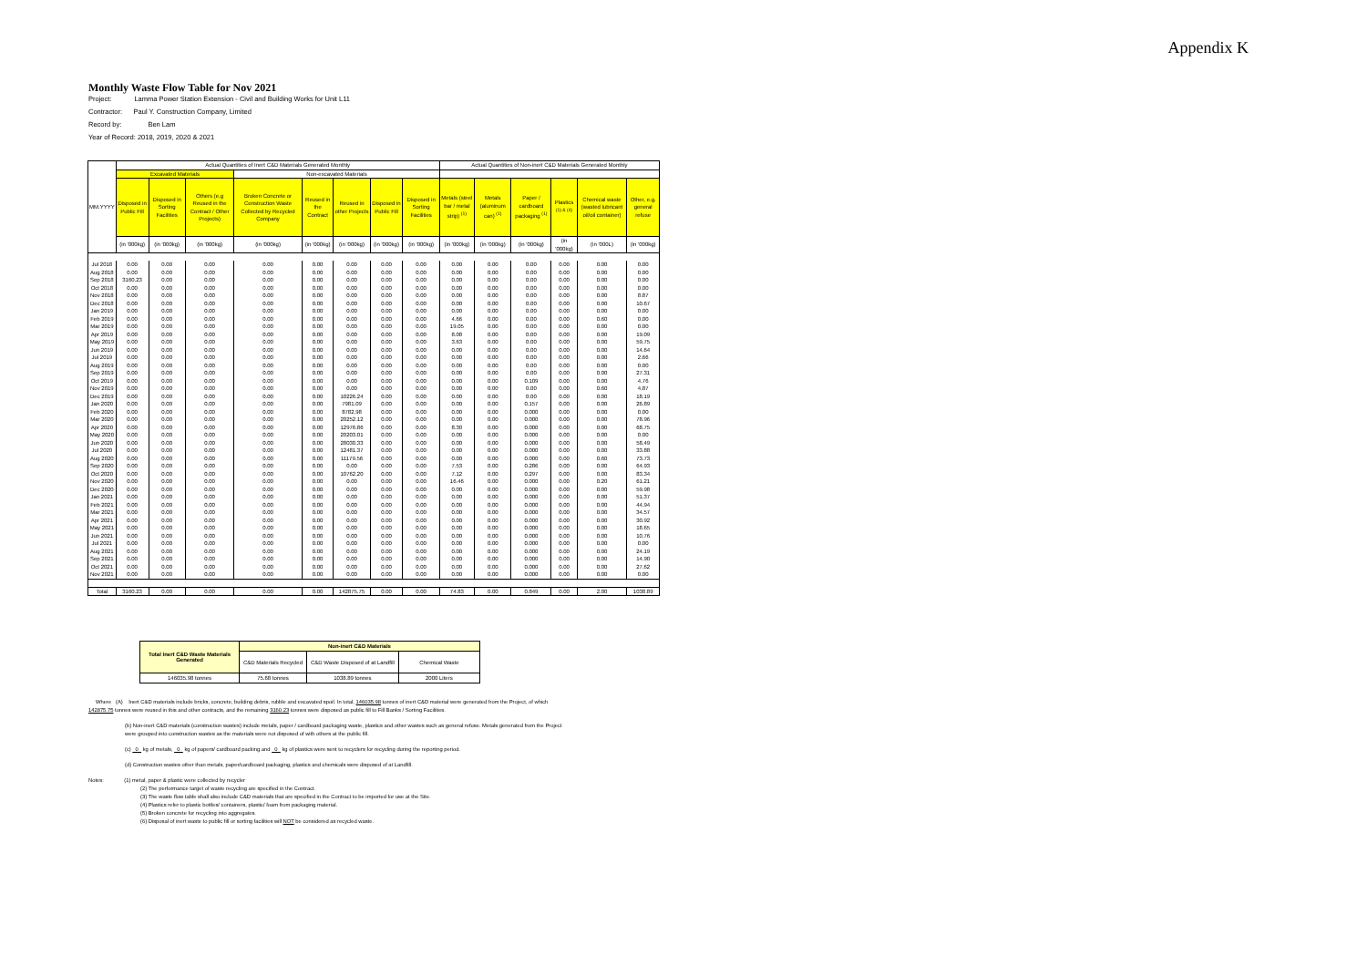Appendix K
Monthly Waste Flow Table for Nov 2021
Project: Lamma Power Station Extension - Civil and Building Works for Unit L11
Contractor: Paul Y. Construction Company, Limited
Record by: Ben Lam
Year of Record: 2018, 2019, 2020 & 2021
| MM.YYYY | Actual Quantities of Inert C&D Materials Generated Monthly | | | | | | | | Actual Quantities of Non-inert C&D Materials Generated Monthly | | | | | |
| --- | --- | --- | --- | --- | --- | --- | --- | --- | --- | --- | --- | --- | --- | --- |
| | Excavated Materials | | | Non-excavated Materials | | | | | | | | | | |
| | Disposed in Public Fill | Disposed in Sorting Facilities | Others (e.g Reused in the Contract / Other Projects) | Broken Concrete or Construction Waste Collected by Recycled Company | Reused in the Contract | Reused in other Projects | Disposed in Public Fill | Disposed in Sorting Facilities | Metals (steel bar / metal strip) <sup>(1)</sup> | Metals (aluminum can) <sup>(1)</sup> | Paper / cardboard packaging <sup>(1)</sup> | Plastics <sup>(1) & (4)</sup> | Chemical waste (wasted lubricant oil/oil container) | Other, e.g. general refuse |
| | (in '000kg) | (in '000kg) | (in '000kg) | (in '000kg) | (in '000kg) | (in '000kg) | (in '000kg) | (in '000kg) | (in '000kg) | (in '000kg) | (in '000kg) | (in '000kg) | (in '000L) | (in '000kg) |
| Jul 2018 | 0.00 | 0.00 | 0.00 | 0.00 | 0.00 | 0.00 | 0.00 | 0.00 | 0.00 | 0.00 | 0.00 | 0.00 | 0.00 | 0.00 |
| Aug 2018 | 0.00 | 0.00 | 0.00 | 0.00 | 0.00 | 0.00 | 0.00 | 0.00 | 0.00 | 0.00 | 0.00 | 0.00 | 0.00 | 0.00 |
| Sep 2018 | 3160.23 | 0.00 | 0.00 | 0.00 | 0.00 | 0.00 | 0.00 | 0.00 | 0.00 | 0.00 | 0.00 | 0.00 | 0.00 | 0.00 |
| Oct 2018 | 0.00 | 0.00 | 0.00 | 0.00 | 0.00 | 0.00 | 0.00 | 0.00 | 0.00 | 0.00 | 0.00 | 0.00 | 0.00 | 0.00 |
| Nov 2018 | 0.00 | 0.00 | 0.00 | 0.00 | 0.00 | 0.00 | 0.00 | 0.00 | 0.00 | 0.00 | 0.00 | 0.00 | 0.00 | 8.87 |
| Dec 2018 | 0.00 | 0.00 | 0.00 | 0.00 | 0.00 | 0.00 | 0.00 | 0.00 | 0.00 | 0.00 | 0.00 | 0.00 | 0.00 | 10.67 |
| Jan 2019 | 0.00 | 0.00 | 0.00 | 0.00 | 0.00 | 0.00 | 0.00 | 0.00 | 0.00 | 0.00 | 0.00 | 0.00 | 0.00 | 0.00 |
| Feb 2019 | 0.00 | 0.00 | 0.00 | 0.00 | 0.00 | 0.00 | 0.00 | 0.00 | 4.66 | 0.00 | 0.00 | 0.00 | 0.60 | 0.00 |
| Mar 2019 | 0.00 | 0.00 | 0.00 | 0.00 | 0.00 | 0.00 | 0.00 | 0.00 | 19.05 | 0.00 | 0.00 | 0.00 | 0.00 | 0.00 |
| Apr 2019 | 0.00 | 0.00 | 0.00 | 0.00 | 0.00 | 0.00 | 0.00 | 0.00 | 8.08 | 0.00 | 0.00 | 0.00 | 0.00 | 19.09 |
| May 2019 | 0.00 | 0.00 | 0.00 | 0.00 | 0.00 | 0.00 | 0.00 | 0.00 | 3.63 | 0.00 | 0.00 | 0.00 | 0.00 | 59.75 |
| Jun 2019 | 0.00 | 0.00 | 0.00 | 0.00 | 0.00 | 0.00 | 0.00 | 0.00 | 0.00 | 0.00 | 0.00 | 0.00 | 0.00 | 14.64 |
| Jul 2019 | 0.00 | 0.00 | 0.00 | 0.00 | 0.00 | 0.00 | 0.00 | 0.00 | 0.00 | 0.00 | 0.00 | 0.00 | 0.00 | 2.66 |
| Aug 2019 | 0.00 | 0.00 | 0.00 | 0.00 | 0.00 | 0.00 | 0.00 | 0.00 | 0.00 | 0.00 | 0.00 | 0.00 | 0.00 | 0.00 |
| Sep 2019 | 0.00 | 0.00 | 0.00 | 0.00 | 0.00 | 0.00 | 0.00 | 0.00 | 0.00 | 0.00 | 0.00 | 0.00 | 0.00 | 27.31 |
| Oct 2019 | 0.00 | 0.00 | 0.00 | 0.00 | 0.00 | 0.00 | 0.00 | 0.00 | 0.00 | 0.00 | 0.109 | 0.00 | 0.00 | 4.76 |
| Nov 2019 | 0.00 | 0.00 | 0.00 | 0.00 | 0.00 | 0.00 | 0.00 | 0.00 | 0.00 | 0.00 | 0.00 | 0.00 | 0.60 | 4.87 |
| Dec 2019 | 0.00 | 0.00 | 0.00 | 0.00 | 0.00 | 10226.24 | 0.00 | 0.00 | 0.00 | 0.00 | 0.00 | 0.00 | 0.00 | 18.19 |
| Jan 2020 | 0.00 | 0.00 | 0.00 | 0.00 | 0.00 | 7981.09 | 0.00 | 0.00 | 0.00 | 0.00 | 0.157 | 0.00 | 0.00 | 26.89 |
| Feb 2020 | 0.00 | 0.00 | 0.00 | 0.00 | 0.00 | 8782.98 | 0.00 | 0.00 | 0.00 | 0.00 | 0.000 | 0.00 | 0.00 | 0.00 |
| Mar 2020 | 0.00 | 0.00 | 0.00 | 0.00 | 0.00 | 20252.12 | 0.00 | 0.00 | 0.00 | 0.00 | 0.000 | 0.00 | 0.00 | 78.96 |
| Apr 2020 | 0.00 | 0.00 | 0.00 | 0.00 | 0.00 | 12976.86 | 0.00 | 0.00 | 8.30 | 0.00 | 0.000 | 0.00 | 0.00 | 68.75 |
| May 2020 | 0.00 | 0.00 | 0.00 | 0.00 | 0.00 | 20203.01 | 0.00 | 0.00 | 0.00 | 0.00 | 0.000 | 0.00 | 0.00 | 0.00 |
| Jun 2020 | 0.00 | 0.00 | 0.00 | 0.00 | 0.00 | 28030.33 | 0.00 | 0.00 | 0.00 | 0.00 | 0.000 | 0.00 | 0.00 | 58.49 |
| Jul 2020 | 0.00 | 0.00 | 0.00 | 0.00 | 0.00 | 12481.37 | 0.00 | 0.00 | 0.00 | 0.00 | 0.000 | 0.00 | 0.00 | 33.88 |
| Aug 2020 | 0.00 | 0.00 | 0.00 | 0.00 | 0.00 | 11179.56 | 0.00 | 0.00 | 0.00 | 0.00 | 0.000 | 0.00 | 0.60 | 73.73 |
| Sep 2020 | 0.00 | 0.00 | 0.00 | 0.00 | 0.00 | 0.00 | 0.00 | 0.00 | 7.53 | 0.00 | 0.286 | 0.00 | 0.00 | 64.93 |
| Oct 2020 | 0.00 | 0.00 | 0.00 | 0.00 | 0.00 | 10762.20 | 0.00 | 0.00 | 7.12 | 0.00 | 0.297 | 0.00 | 0.00 | 83.34 |
| Nov 2020 | 0.00 | 0.00 | 0.00 | 0.00 | 0.00 | 0.00 | 0.00 | 0.00 | 16.46 | 0.00 | 0.000 | 0.00 | 0.20 | 61.21 |
| Dec 2020 | 0.00 | 0.00 | 0.00 | 0.00 | 0.00 | 0.00 | 0.00 | 0.00 | 0.00 | 0.00 | 0.000 | 0.00 | 0.00 | 59.98 |
| Jan 2021 | 0.00 | 0.00 | 0.00 | 0.00 | 0.00 | 0.00 | 0.00 | 0.00 | 0.00 | 0.00 | 0.000 | 0.00 | 0.00 | 51.37 |
| Feb 2021 | 0.00 | 0.00 | 0.00 | 0.00 | 0.00 | 0.00 | 0.00 | 0.00 | 0.00 | 0.00 | 0.000 | 0.00 | 0.00 | 44.94 |
| Mar 2021 | 0.00 | 0.00 | 0.00 | 0.00 | 0.00 | 0.00 | 0.00 | 0.00 | 0.00 | 0.00 | 0.000 | 0.00 | 0.00 | 34.57 |
| Apr 2021 | 0.00 | 0.00 | 0.00 | 0.00 | 0.00 | 0.00 | 0.00 | 0.00 | 0.00 | 0.00 | 0.000 | 0.00 | 0.00 | 30.92 |
| May 2021 | 0.00 | 0.00 | 0.00 | 0.00 | 0.00 | 0.00 | 0.00 | 0.00 | 0.00 | 0.00 | 0.000 | 0.00 | 0.00 | 18.65 |
| Jun 2021 | 0.00 | 0.00 | 0.00 | 0.00 | 0.00 | 0.00 | 0.00 | 0.00 | 0.00 | 0.00 | 0.000 | 0.00 | 0.00 | 10.76 |
| Jul 2021 | 0.00 | 0.00 | 0.00 | 0.00 | 0.00 | 0.00 | 0.00 | 0.00 | 0.00 | 0.00 | 0.000 | 0.00 | 0.00 | 0.00 |
| Aug 2021 | 0.00 | 0.00 | 0.00 | 0.00 | 0.00 | 0.00 | 0.00 | 0.00 | 0.00 | 0.00 | 0.000 | 0.00 | 0.00 | 24.19 |
| Sep 2021 | 0.00 | 0.00 | 0.00 | 0.00 | 0.00 | 0.00 | 0.00 | 0.00 | 0.00 | 0.00 | 0.000 | 0.00 | 0.00 | 14.90 |
| Oct 2021 | 0.00 | 0.00 | 0.00 | 0.00 | 0.00 | 0.00 | 0.00 | 0.00 | 0.00 | 0.00 | 0.000 | 0.00 | 0.00 | 27.62 |
| Nov 2021 | 0.00 | 0.00 | 0.00 | 0.00 | 0.00 | 0.00 | 0.00 | 0.00 | 0.00 | 0.00 | 0.000 | 0.00 | 0.00 | 0.00 |
| Total | 3160.23 | 0.00 | 0.00 | 0.00 | 0.00 | 142875.75 | 0.00 | 0.00 | 74.83 | 0.00 | 0.849 | 0.00 | 2.00 | 1038.89 |
| Total Inert C&D Waste Materials Generated | Non-inert C&D Materials | | |
| | C&D Materials Recycled | C&D Waste Disposed of at Landfill | Chemical Waste |
| 146035.98 tonnes | 75.68 tonnes | 1038.89 tonnes | 2000 Liters |
Where (A) Inert C&D materials include bricks, concrete, building debris, rubble and excavated spoil. In total, 146035.98 tonnes of inert C&D material were generated from the Project, of which 142875.75 tonnes were reused in this and other contracts, and the remaining 3160.23 tonnes were disposed as public fill to Fill Banks / Sorting Facilities.
(b) Non-inert C&D materials (construction wastes) include metals, paper / cardboard packaging waste, plastics and other wastes such as general refuse. Metals generated from the Project were grouped into construction wastes as the materials were not disposed of with others at the public fill.
(c) 0 kg of metals, 0 kg of papers/ cardboard packing and 0 kg of plastics were sent to recyclers for recycling during the reporting period.
(d) Construction wastes other than metals, paper/cardboard packaging, plastics and chemicals were disposed of at Landfill.
Notes: (1) metal, paper & plastic were collected by recycler
(2) The performance target of waste recycling are specified in the Contract.
(3) The waste flow table shall also include C&D materials that are specified in the Contract to be imported for use at the Site.
(4) Plastics refer to plastic bottles/ containers, plastic/ foam from packaging material.
(5) Broken concrete for recycling into aggregates.
(6) Disposal of inert waste to public fill or sorting facilities will NOT be considered as recycled waste.